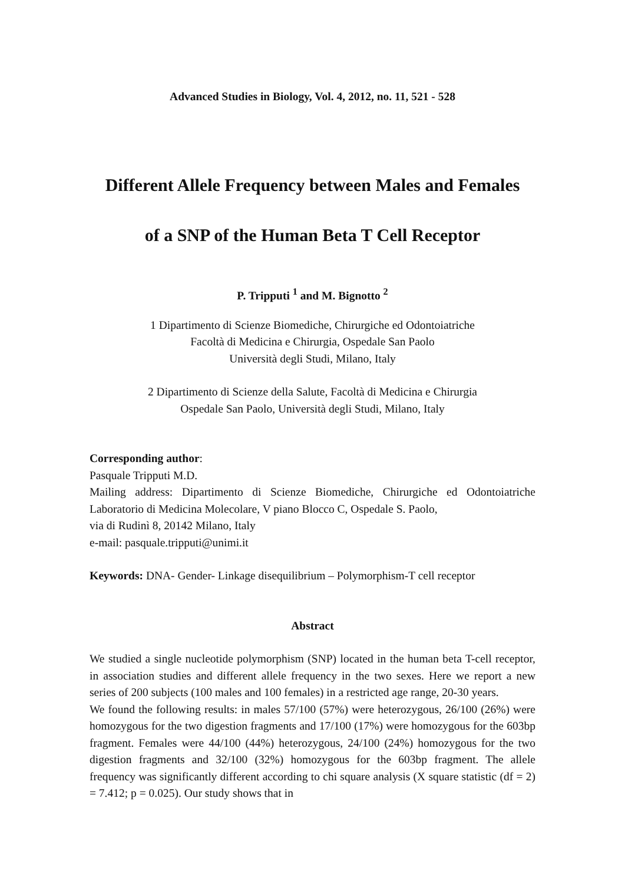Advanced Studies in Biology, Vol. 4, 2012, no. 11, 521 - 528
Different Allele Frequency between Males and Females
of a SNP of the Human Beta T Cell Receptor
P. Tripputi <sup>1</sup> and M. Bignotto <sup>2</sup>
1 Dipartimento di Scienze Biomediche, Chirurgiche ed Odontoiatriche
Facoltà di Medicina e Chirurgia, Ospedale San Paolo
Università degli Studi, Milano, Italy
2 Dipartimento di Scienze della Salute, Facoltà di Medicina e Chirurgia
Ospedale San Paolo, Università degli Studi, Milano, Italy
Corresponding author:
Pasquale Tripputi M.D.
Mailing address: Dipartimento di Scienze Biomediche, Chirurgiche ed Odontoiatriche Laboratorio di Medicina Molecolare, V piano Blocco C, Ospedale S. Paolo,
via di Rudinì 8, 20142 Milano, Italy
e-mail: pasquale.tripputi@unimi.it
Keywords: DNA- Gender- Linkage disequilibrium – Polymorphism-T cell receptor
Abstract
We studied a single nucleotide polymorphism (SNP) located in the human beta T-cell receptor, in association studies and different allele frequency in the two sexes. Here we report a new series of 200 subjects (100 males and 100 females) in a restricted age range, 20-30 years.
We found the following results: in males 57/100 (57%) were heterozygous, 26/100 (26%) were homozygous for the two digestion fragments and 17/100 (17%) were homozygous for the 603bp fragment. Females were 44/100 (44%) heterozygous, 24/100 (24%) homozygous for the two digestion fragments and 32/100 (32%) homozygous for the 603bp fragment. The allele frequency was significantly different according to chi square analysis (X square statistic (df = 2) = 7.412; p = 0.025). Our study shows that in